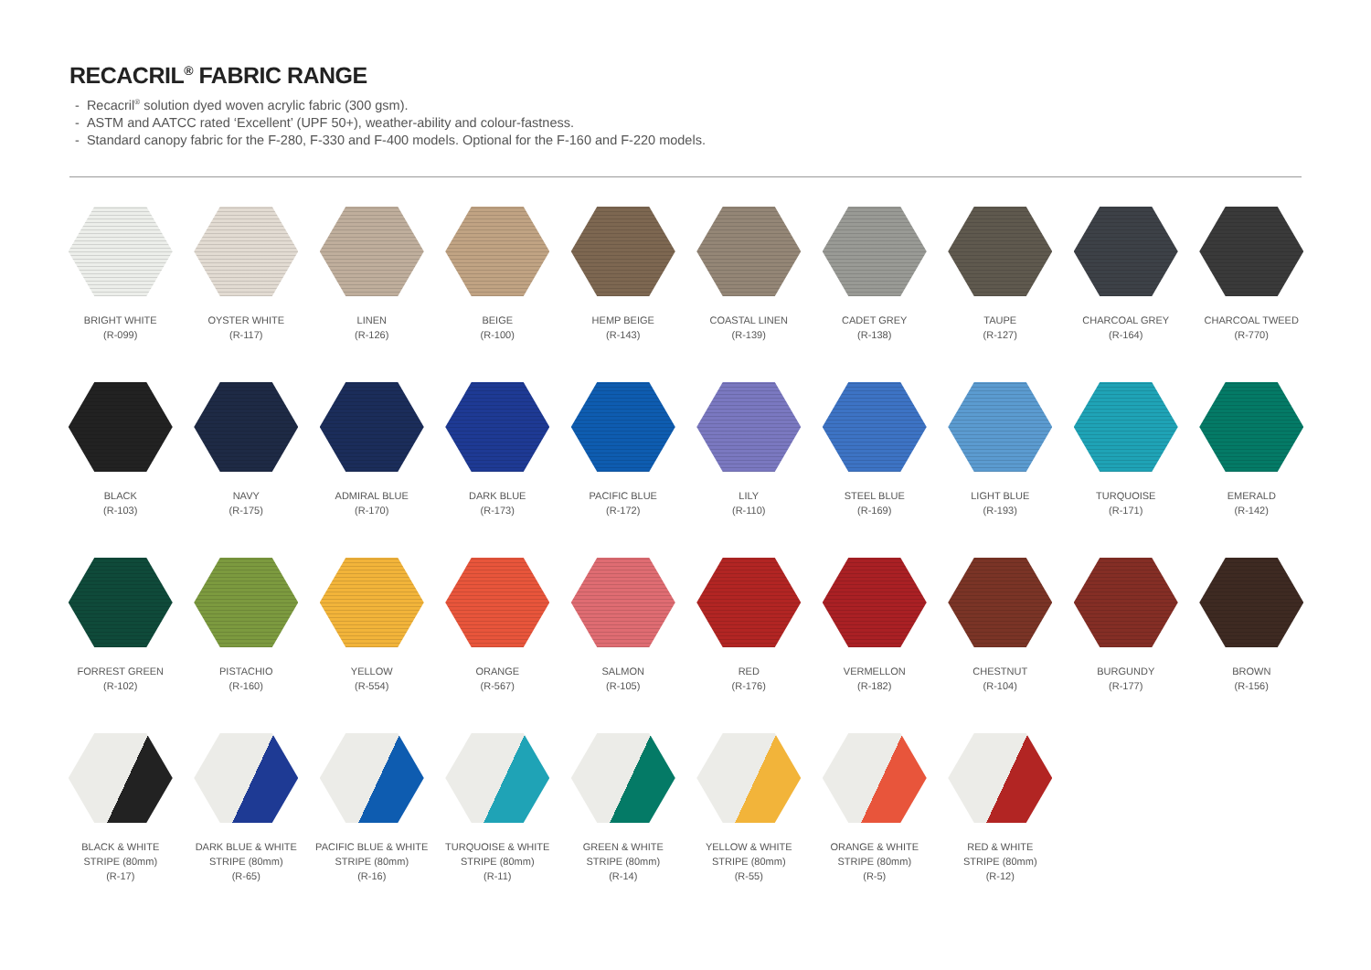RECACRIL<sup>®</sup> FABRIC RANGE
- Recacril<sup>®</sup> solution dyed woven acrylic fabric (300 gsm).
- ASTM and AATCC rated ‘Excellent’ (UPF 50+), weather-ability and colour-fastness.
- Standard canopy fabric for the F-280, F-330 and F-400 models. Optional for the F-160 and F-220 models.
BRIGHT WHITE
(R-099)
OYSTER WHITE
(R-117)
LINEN
(R-126)
BEIGE
(R-100)
HEMP BEIGE
(R-143)
COASTAL LINEN
(R-139)
CADET GREY
(R-138)
TAUPE
(R-127)
CHARCOAL GREY
(R-164)
CHARCOAL TWEED
(R-770)
BLACK
(R-103)
NAVY
(R-175)
ADMIRAL BLUE
(R-170)
DARK BLUE
(R-173)
PACIFIC BLUE
(R-172)
LILY
(R-110)
STEEL BLUE
(R-169)
LIGHT BLUE
(R-193)
TURQUOISE
(R-171)
EMERALD
(R-142)
FORREST GREEN
(R-102)
PISTACHIO
(R-160)
YELLOW
(R-554)
ORANGE
(R-567)
SALMON
(R-105)
RED
(R-176)
VERMELLON
(R-182)
CHESTNUT
(R-104)
BURGUNDY
(R-177)
BROWN
(R-156)
BLACK & WHITE
STRIPE (80mm)
(R-17)
DARK BLUE & WHITE
STRIPE (80mm)
(R-65)
PACIFIC BLUE & WHITE
STRIPE (80mm)
(R-16)
TURQUOISE & WHITE
STRIPE (80mm)
(R-11)
GREEN & WHITE
STRIPE (80mm)
(R-14)
YELLOW & WHITE
STRIPE (80mm)
(R-55)
ORANGE & WHITE
STRIPE (80mm)
(R-5)
RED & WHITE
STRIPE (80mm)
(R-12)